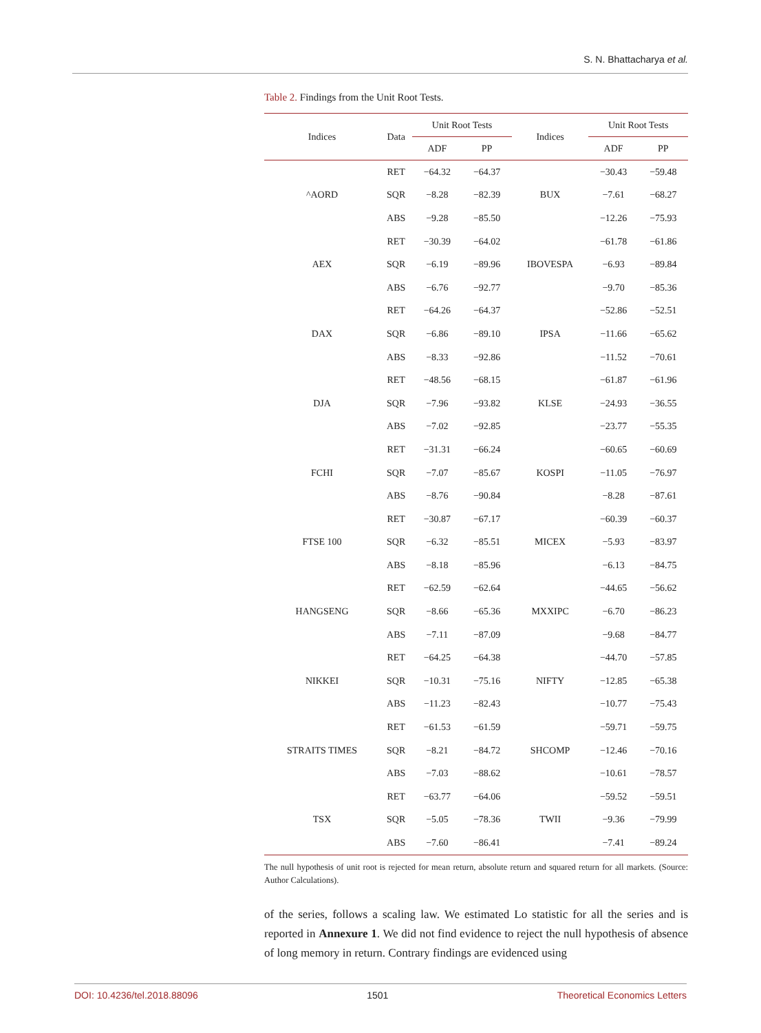S. N. Bhattacharya et al.
Table 2. Findings from the Unit Root Tests.
| Indices | Data | Unit Root Tests | | Indices | Unit Root Tests | |
| --- | --- | --- | --- | --- | --- | --- |
| | | ADF | PP | | ADF | PP |
| ^AORD | RET | −64.32 | −64.37 | BUX | −30.43 | −59.48 |
| | SQR | −8.28 | −82.39 | | −7.61 | −68.27 |
| | ABS | −9.28 | −85.50 | | −12.26 | −75.93 |
| AEX | RET | −30.39 | −64.02 | IBOVESPA | −61.78 | −61.86 |
| | SQR | −6.19 | −89.96 | | −6.93 | −89.84 |
| | ABS | −6.76 | −92.77 | | −9.70 | −85.36 |
| DAX | RET | −64.26 | −64.37 | IPSA | −52.86 | −52.51 |
| | SQR | −6.86 | −89.10 | | −11.66 | −65.62 |
| | ABS | −8.33 | −92.86 | | −11.52 | −70.61 |
| DJA | RET | −48.56 | −68.15 | KLSE | −61.87 | −61.96 |
| | SQR | −7.96 | −93.82 | | −24.93 | −36.55 |
| | ABS | −7.02 | −92.85 | | −23.77 | −55.35 |
| FCHI | RET | −31.31 | −66.24 | KOSPI | −60.65 | −60.69 |
| | SQR | −7.07 | −85.67 | | −11.05 | −76.97 |
| | ABS | −8.76 | −90.84 | | −8.28 | −87.61 |
| FTSE 100 | RET | −30.87 | −67.17 | MICEX | −60.39 | −60.37 |
| | SQR | −6.32 | −85.51 | | −5.93 | −83.97 |
| | ABS | −8.18 | −85.96 | | −6.13 | −84.75 |
| HANGSENG | RET | −62.59 | −62.64 | MXXIPC | −44.65 | −56.62 |
| | SQR | −8.66 | −65.36 | | −6.70 | −86.23 |
| | ABS | −7.11 | −87.09 | | −9.68 | −84.77 |
| NIKKEI | RET | −64.25 | −64.38 | NIFTY | −44.70 | −57.85 |
| | SQR | −10.31 | −75.16 | | −12.85 | −65.38 |
| | ABS | −11.23 | −82.43 | | −10.77 | −75.43 |
| STRAITS TIMES | RET | −61.53 | −61.59 | SHCOMP | −59.71 | −59.75 |
| | SQR | −8.21 | −84.72 | | −12.46 | −70.16 |
| | ABS | −7.03 | −88.62 | | −10.61 | −78.57 |
| TSX | RET | −63.77 | −64.06 | TWII | −59.52 | −59.51 |
| | SQR | −5.05 | −78.36 | | −9.36 | −79.99 |
| | ABS | −7.60 | −86.41 | | −7.41 | −89.24 |
The null hypothesis of unit root is rejected for mean return, absolute return and squared return for all markets. (Source: Author Calculations).
of the series, follows a scaling law. We estimated Lo statistic for all the series and is reported in Annexure 1. We did not find evidence to reject the null hypothesis of absence of long memory in return. Contrary findings are evidenced using
DOI: 10.4236/tel.2018.88096 1501 Theoretical Economics Letters